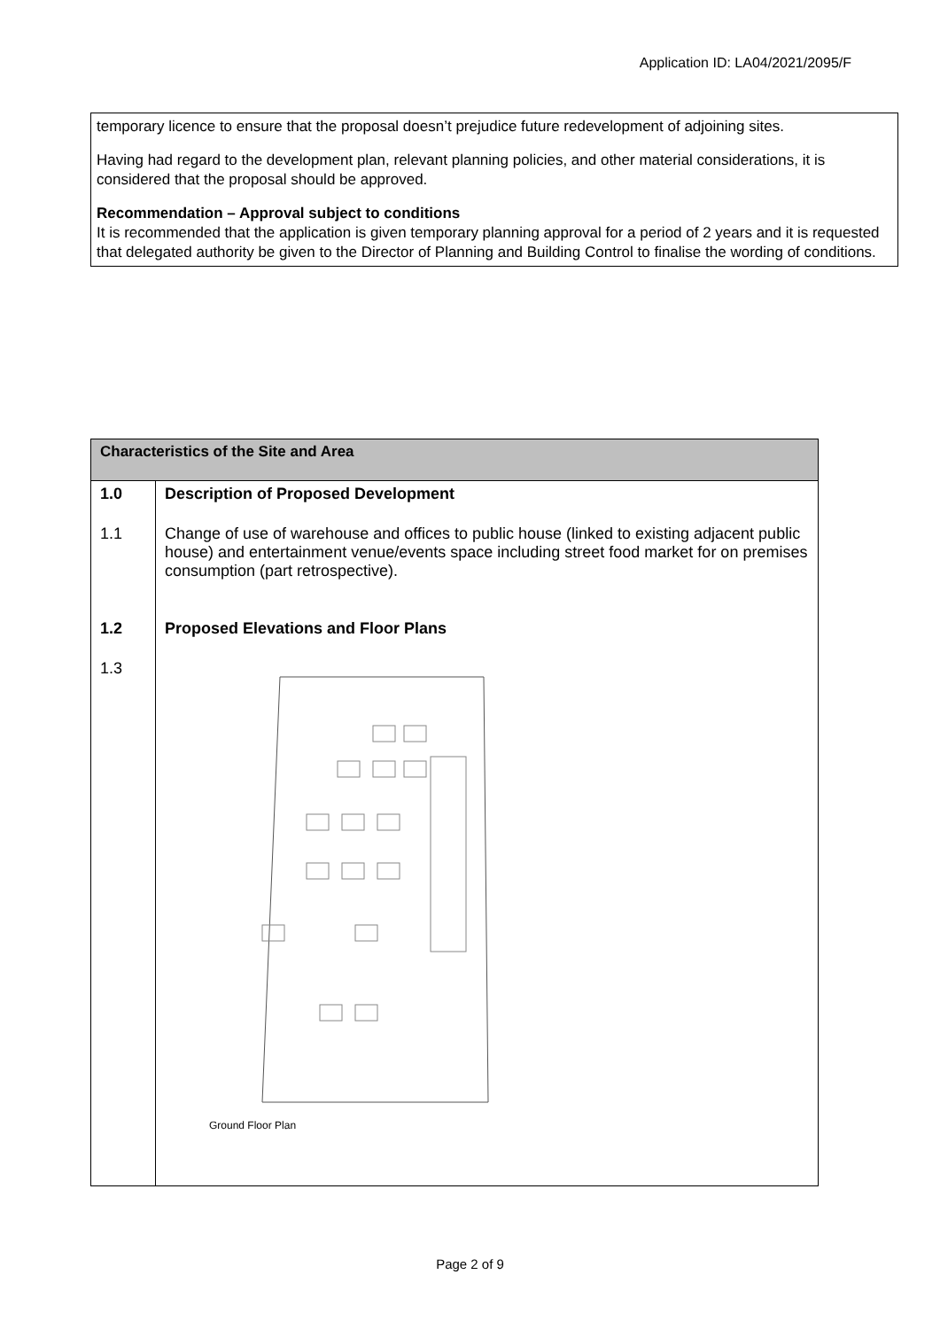Application ID: LA04/2021/2095/F
temporary licence to ensure that the proposal doesn’t prejudice future redevelopment of adjoining sites.
Having had regard to the development plan, relevant planning policies, and other material considerations, it is considered that the proposal should be approved.
Recommendation – Approval subject to conditions
It is recommended that the application is given temporary planning approval for a period of 2 years and it is requested that delegated authority be given to the Director of Planning and Building Control to finalise the wording of conditions.
| Characteristics of the Site and Area | |
| --- | --- |
| 1.0 | Description of Proposed Development |
| 1.1 | Change of use of warehouse and offices to public house (linked to existing adjacent public house) and entertainment venue/events space including street food market for on premises consumption (part retrospective). |
| 1.2 | Proposed Elevations and Floor Plans |
| 1.3 | Ground Floor Plan |
Page 2 of 9